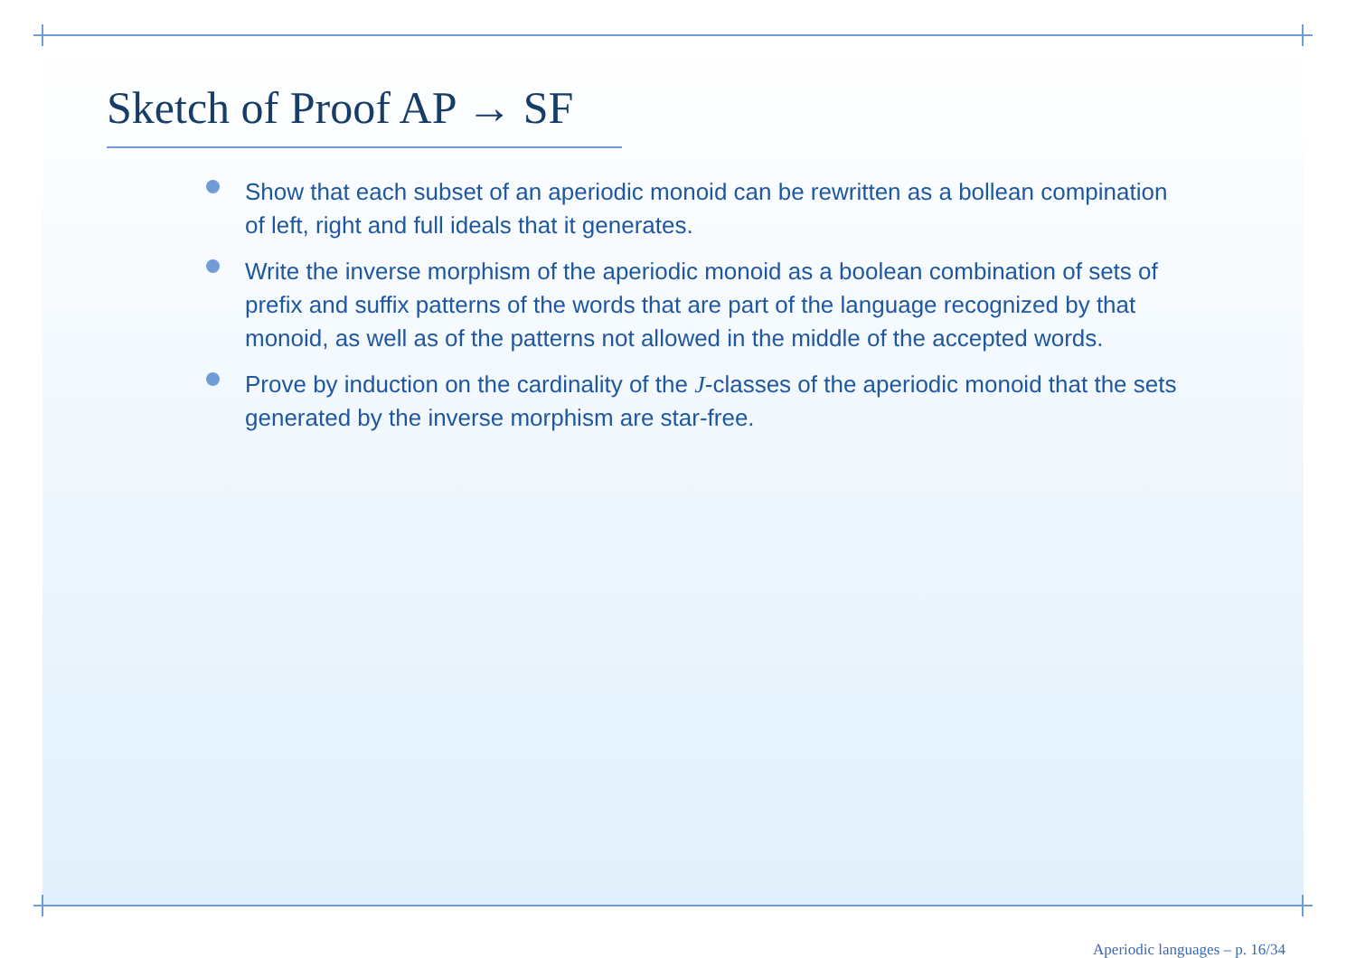Sketch of Proof AP → SF
Show that each subset of an aperiodic monoid can be rewritten as a bollean compination of left, right and full ideals that it generates.
Write the inverse morphism of the aperiodic monoid as a boolean combination of sets of prefix and suffix patterns of the words that are part of the language recognized by that monoid, as well as of the patterns not allowed in the middle of the accepted words.
Prove by induction on the cardinality of the J-classes of the aperiodic monoid that the sets generated by the inverse morphism are star-free.
Aperiodic languages – p. 16/34